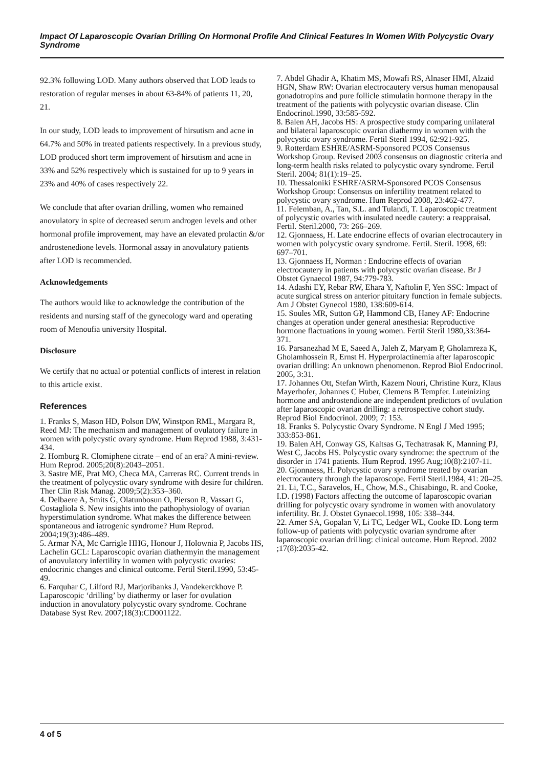Impact Of Laparoscopic Ovarian Drilling On Hormonal Profile And Clinical Features In Women With Polycystic Ovary Syndrome
92.3% following LOD. Many authors observed that LOD leads to restoration of regular menses in about 63-84% of patients 11, 20, 21.
In our study, LOD leads to improvement of hirsutism and acne in 64.7% and 50% in treated patients respectively. In a previous study, LOD produced short term improvement of hirsutism and acne in 33% and 52% respectively which is sustained for up to 9 years in 23% and 40% of cases respectively 22.
We conclude that after ovarian drilling, women who remained anovulatory in spite of decreased serum androgen levels and other hormonal profile improvement, may have an elevated prolactin &/or androstenedione levels. Hormonal assay in anovulatory patients after LOD is recommended.
Acknowledgements
The authors would like to acknowledge the contribution of the residents and nursing staff of the gynecology ward and operating room of Menoufia university Hospital.
Disclosure
We certify that no actual or potential conflicts of interest in relation to this article exist.
References
1. Franks S, Mason HD, Polson DW, Winstpon RML, Margara R, Reed MJ: The mechanism and management of ovulatory failure in women with polycystic ovary syndrome. Hum Reprod 1988, 3:431-434.
2. Homburg R. Clomiphene citrate – end of an era? A mini-review. Hum Reprod. 2005;20(8):2043–2051.
3. Sastre ME, Prat MO, Checa MA, Carreras RC. Current trends in the treatment of polycystic ovary syndrome with desire for children. Ther Clin Risk Manag. 2009;5(2):353–360.
4. Delbaere A, Smits G, Olatunbosun O, Pierson R, Vassart G, Costagliola S. New insights into the pathophysiology of ovarian hyperstimulation syndrome. What makes the difference between spontaneous and iatrogenic syndrome? Hum Reprod. 2004;19(3):486–489.
5. Armar NA, Mc Carrigle HHG, Honour J, Holownia P, Jacobs HS, Lachelin GCL: Laparoscopic ovarian diathermyin the management of anovulatory infertility in women with polycystic ovaries: endocrinic changes and clinical outcome. Fertil Steril.1990, 53:45-49.
6. Farquhar C, Lilford RJ, Marjoribanks J, Vandekerckhove P. Laparoscopic ‘drilling’ by diathermy or laser for ovulation induction in anovulatory polycystic ovary syndrome. Cochrane Database Syst Rev. 2007;18(3):CD001122.
7. Abdel Ghadir A, Khatim MS, Mowafi RS, Alnaser HMI, Alzaid HGN, Shaw RW: Ovarian electrocautery versus human menopausal gonadotropins and pure follicle stimulatin hormone therapy in the treatment of the patients with polycystic ovarian disease. Clin Endocrinol.1990, 33:585-592.
8. Balen AH, Jacobs HS: A prospective study comparing unilateral and bilateral laparoscopic ovarian diathermy in women with the polycystic ovary syndrome. Fertil Steril 1994, 62:921-925.
9. Rotterdam ESHRE/ASRM-Sponsored PCOS Consensus Workshop Group. Revised 2003 consensus on diagnostic criteria and long-term health risks related to polycystic ovary syndrome. Fertil Steril. 2004; 81(1):19–25.
10. Thessaloniki ESHRE/ASRM-Sponsored PCOS Consensus Workshop Group: Consensus on infertility treatment related to polycystic ovary syndrome. Hum Reprod 2008, 23:462-477.
11. Felemban, A., Tan, S.L. and Tulandi, T. Laparoscopic treatment of polycystic ovaries with insulated needle cautery: a reappraisal. Fertil. Steril.2000, 73: 266–269.
12. Gjonnaess, H. Late endocrine effects of ovarian electrocautery in women with polycystic ovary syndrome. Fertil. Steril. 1998, 69: 697–701.
13. Gjonnaess H, Norman : Endocrine effects of ovarian electrocautery in patients with polycystic ovarian disease. Br J Obstet Gynaecol 1987, 94:779-783.
14. Adashi EY, Rebar RW, Ehara Y, Naftolin F, Yen SSC: Impact of acute surgical stress on anterior pituitary function in female subjects. Am J Obstet Gynecol 1980, 138:609-614.
15. Soules MR, Sutton GP, Hammond CB, Haney AF: Endocrine changes at operation under general anesthesia: Reproductive hormone flactuations in young women. Fertil Steril 1980,33:364-371.
16. Parsanezhad M E, Saeed A, Jaleh Z, Maryam P, Gholamreza K, Gholamhossein R, Ernst H. Hyperprolactinemia after laparoscopic ovarian drilling: An unknown phenomenon. Reprod Biol Endocrinol. 2005, 3:31.
17. Johannes Ott, Stefan Wirth, Kazem Nouri, Christine Kurz, Klaus Mayerhofer, Johannes C Huber, Clemens B Tempfer. Luteinizing hormone and androstendione are independent predictors of ovulation after laparoscopic ovarian drilling: a retrospective cohort study. Reprod Biol Endocrinol. 2009; 7: 153.
18. Franks S. Polycystic Ovary Syndrome. N Engl J Med 1995; 333:853-861.
19. Balen AH, Conway GS, Kaltsas G, Techatrasak K, Manning PJ, West C, Jacobs HS. Polycystic ovary syndrome: the spectrum of the disorder in 1741 patients. Hum Reprod. 1995 Aug;10(8):2107-11.
20. Gjonnaess, H. Polycystic ovary syndrome treated by ovarian electrocautery through the laparoscope. Fertil Steril.1984, 41: 20–25.
21. Li, T.C., Saravelos, H., Chow, M.S., Chisabingo, R. and Cooke, I.D. (1998) Factors affecting the outcome of laparoscopic ovarian drilling for polycystic ovary syndrome in women with anovulatory infertility. Br. J. Obstet Gynaecol.1998, 105: 338–344.
22. Amer SA, Gopalan V, Li TC, Ledger WL, Cooke ID. Long term follow-up of patients with polycystic ovarian syndrome after laparoscopic ovarian drilling: clinical outcome. Hum Reprod. 2002 ;17(8):2035-42.
4 of 5